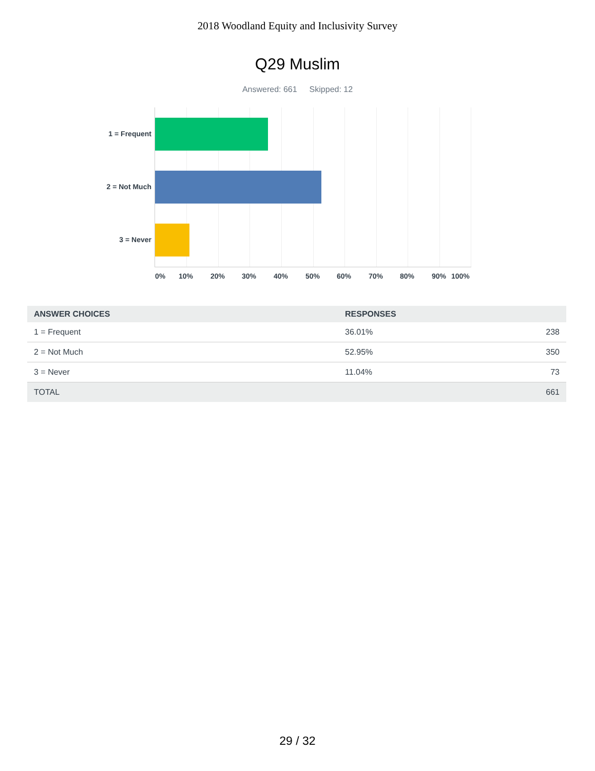2018 Woodland Equity and Inclusivity Survey
Q29 Muslim
Answered: 661 Skipped: 12
1 = Frequent
2 = Not Much
3 = Never
0% 10% 20% 30% 40% 50% 60% 70% 80% 90% 100%
| ANSWER CHOICES | RESPONSES | |
| --- | --- | --- |
| 1 = Frequent | 36.01% | 238 |
| 2 = Not Much | 52.95% | 350 |
| 3 = Never | 11.04% | 73 |
| TOTAL | | 661 |
29 / 32